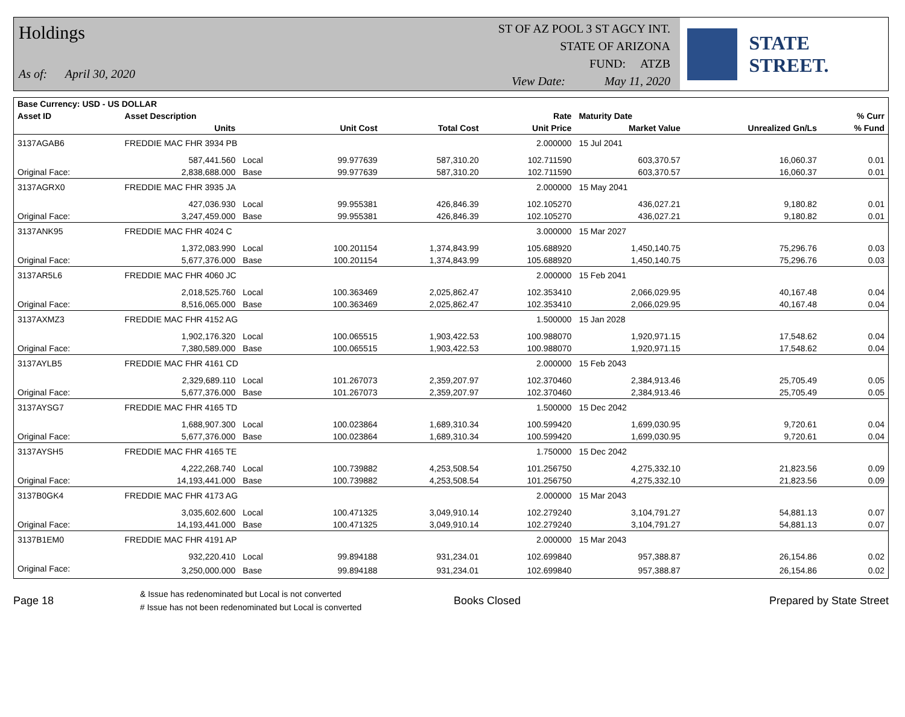Holdings
As of: April 30, 2020
ST OF AZ POOL 3 ST AGCY INT.
STATE OF ARIZONA
FUND: ATZB
View Date: May 11, 2020
STATE STREET.
| Base Currency: USD - US DOLLAR | | | | | | | | |
| --- | --- | --- | --- | --- | --- | --- | --- | --- |
| Asset ID | Asset Description | | | | Rate | Maturity Date | | % Curr |
| | Units | | Unit Cost | Total Cost | Unit Price | Market Value | Unrealized Gn/Ls | % Fund |
| 3137AGAB6 | FREDDIE MAC FHR 3934 PB | | | | 2.000000 | 15 Jul 2041 | | |
| | 587,441.560 | Local | 99.977639 | 587,310.20 | 102.711590 | 603,370.57 | 16,060.37 | 0.01 |
| Original Face: | 2,838,688.000 | Base | 99.977639 | 587,310.20 | 102.711590 | 603,370.57 | 16,060.37 | 0.01 |
| 3137AGRX0 | FREDDIE MAC FHR 3935 JA | | | | 2.000000 | 15 May 2041 | | |
| | 427,036.930 | Local | 99.955381 | 426,846.39 | 102.105270 | 436,027.21 | 9,180.82 | 0.01 |
| Original Face: | 3,247,459.000 | Base | 99.955381 | 426,846.39 | 102.105270 | 436,027.21 | 9,180.82 | 0.01 |
| 3137ANK95 | FREDDIE MAC FHR 4024 C | | | | 3.000000 | 15 Mar 2027 | | |
| | 1,372,083.990 | Local | 100.201154 | 1,374,843.99 | 105.688920 | 1,450,140.75 | 75,296.76 | 0.03 |
| Original Face: | 5,677,376.000 | Base | 100.201154 | 1,374,843.99 | 105.688920 | 1,450,140.75 | 75,296.76 | 0.03 |
| 3137AR5L6 | FREDDIE MAC FHR 4060 JC | | | | 2.000000 | 15 Feb 2041 | | |
| | 2,018,525.760 | Local | 100.363469 | 2,025,862.47 | 102.353410 | 2,066,029.95 | 40,167.48 | 0.04 |
| Original Face: | 8,516,065.000 | Base | 100.363469 | 2,025,862.47 | 102.353410 | 2,066,029.95 | 40,167.48 | 0.04 |
| 3137AXMZ3 | FREDDIE MAC FHR 4152 AG | | | | 1.500000 | 15 Jan 2028 | | |
| | 1,902,176.320 | Local | 100.065515 | 1,903,422.53 | 100.988070 | 1,920,971.15 | 17,548.62 | 0.04 |
| Original Face: | 7,380,589.000 | Base | 100.065515 | 1,903,422.53 | 100.988070 | 1,920,971.15 | 17,548.62 | 0.04 |
| 3137AYLB5 | FREDDIE MAC FHR 4161 CD | | | | 2.000000 | 15 Feb 2043 | | |
| | 2,329,689.110 | Local | 101.267073 | 2,359,207.97 | 102.370460 | 2,384,913.46 | 25,705.49 | 0.05 |
| Original Face: | 5,677,376.000 | Base | 101.267073 | 2,359,207.97 | 102.370460 | 2,384,913.46 | 25,705.49 | 0.05 |
| 3137AYSG7 | FREDDIE MAC FHR 4165 TD | | | | 1.500000 | 15 Dec 2042 | | |
| | 1,688,907.300 | Local | 100.023864 | 1,689,310.34 | 100.599420 | 1,699,030.95 | 9,720.61 | 0.04 |
| Original Face: | 5,677,376.000 | Base | 100.023864 | 1,689,310.34 | 100.599420 | 1,699,030.95 | 9,720.61 | 0.04 |
| 3137AYSH5 | FREDDIE MAC FHR 4165 TE | | | | 1.750000 | 15 Dec 2042 | | |
| | 4,222,268.740 | Local | 100.739882 | 4,253,508.54 | 101.256750 | 4,275,332.10 | 21,823.56 | 0.09 |
| Original Face: | 14,193,441.000 | Base | 100.739882 | 4,253,508.54 | 101.256750 | 4,275,332.10 | 21,823.56 | 0.09 |
| 3137B0GK4 | FREDDIE MAC FHR 4173 AG | | | | 2.000000 | 15 Mar 2043 | | |
| | 3,035,602.600 | Local | 100.471325 | 3,049,910.14 | 102.279240 | 3,104,791.27 | 54,881.13 | 0.07 |
| Original Face: | 14,193,441.000 | Base | 100.471325 | 3,049,910.14 | 102.279240 | 3,104,791.27 | 54,881.13 | 0.07 |
| 3137B1EM0 | FREDDIE MAC FHR 4191 AP | | | | 2.000000 | 15 Mar 2043 | | |
| | 932,220.410 | Local | 99.894188 | 931,234.01 | 102.699840 | 957,388.87 | 26,154.86 | 0.02 |
| Original Face: | 3,250,000.000 | Base | 99.894188 | 931,234.01 | 102.699840 | 957,388.87 | 26,154.86 | 0.02 |
Page 18
& Issue has redenominated but Local is not converted
# Issue has not been redenominated but Local is converted
Books Closed Prepared by State Street